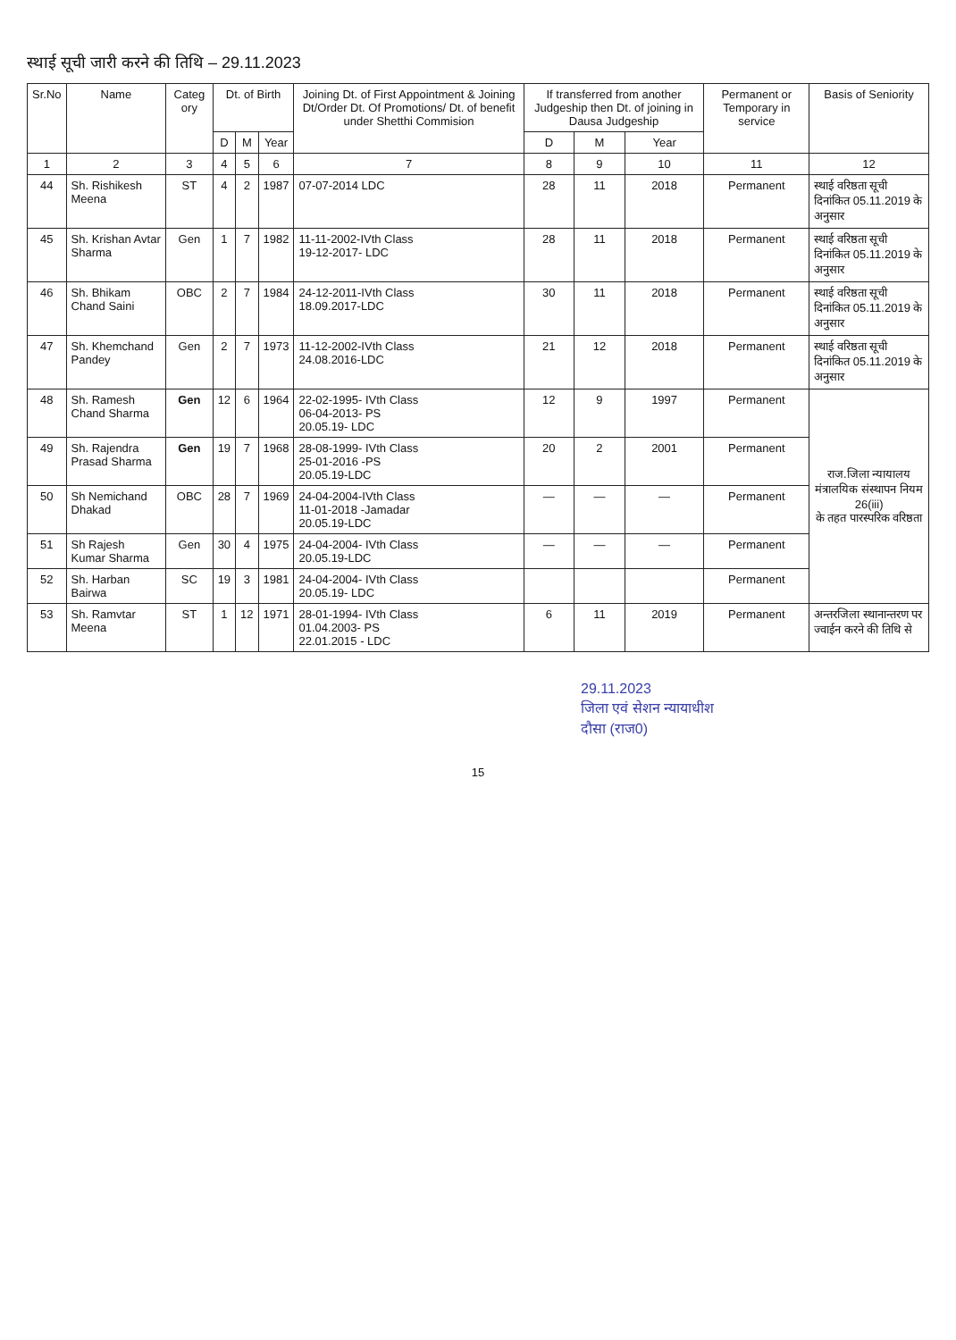स्थाई सूची जारी करने की तिथि – 29.11.2023
| Sr.No | Name | Categ ory | Dt. of Birth | | | Joining Dt. of First Appointment & Joining Dt/Order Dt. Of Promotions/ Dt. of benefit under Shetthi Commision | If transferred from another Judgeship then Dt. of joining in Dausa Judgeship | | | Permanent or Temporary in service | Basis of Seniority |
| --- | --- | --- | --- | --- | --- | --- | --- | --- | --- | --- | --- |
| | | | D | M | Year | | D | M | Year | | |
| 1 | 2 | 3 | 4 | 5 | 6 | 7 | 8 | 9 | 10 | 11 | 12 |
| 44 | Sh. Rishikesh Meena | ST | 4 | 2 | 1987 | 07-07-2014 LDC | 28 | 11 | 2018 | Permanent | स्थाई वरिष्ठता सूची दिनांकित 05.11.2019 के अनुसार |
| 45 | Sh. Krishan Avtar Sharma | Gen | 1 | 7 | 1982 | 11-11-2002-IVth Class 19-12-2017- LDC | 28 | 11 | 2018 | Permanent | स्थाई वरिष्ठता सूची दिनांकित 05.11.2019 के अनुसार |
| 46 | Sh. Bhikam Chand Saini | OBC | 2 | 7 | 1984 | 24-12-2011-IVth Class 18.09.2017-LDC | 30 | 11 | 2018 | Permanent | स्थाई वरिष्ठता सूची दिनांकित 05.11.2019 के अनुसार |
| 47 | Sh. Khemchand Pandey | Gen | 2 | 7 | 1973 | 11-12-2002-IVth Class 24.08.2016-LDC | 21 | 12 | 2018 | Permanent | स्थाई वरिष्ठता सूची दिनांकित 05.11.2019 के अनुसार |
| 48 | Sh. Ramesh Chand Sharma | Gen | 12 | 6 | 1964 | 22-02-1995- IVth Class 06-04-2013- PS 20.05.19- LDC | 12 | 9 | 1997 | Permanent | राज.जिला न्यायालय मंत्रालयिक संस्थापन नियम 26(iii) के तहत पारस्परिक वरिष्ठता |
| 49 | Sh. Rajendra Prasad Sharma | Gen | 19 | 7 | 1968 | 28-08-1999- IVth Class 25-01-2016 -PS 20.05.19-LDC | 20 | 2 | 2001 | Permanent | |
| 50 | Sh Nemichand Dhakad | OBC | 28 | 7 | 1969 | 24-04-2004-IVth Class 11-01-2018 -Jamadar 20.05.19-LDC | — | — | — | Permanent | |
| 51 | Sh Rajesh Kumar Sharma | Gen | 30 | 4 | 1975 | 24-04-2004- IVth Class 20.05.19-LDC | — | — | — | Permanent | |
| 52 | Sh. Harban Bairwa | SC | 19 | 3 | 1981 | 24-04-2004- IVth Class 20.05.19- LDC | | | | Permanent | |
| 53 | Sh. Ramvtar Meena | ST | 1 | 12 | 1971 | 28-01-1994- IVth Class 01.04.2003- PS 22.01.2015 - LDC | 6 | 11 | 2019 | Permanent | अन्तरजिला स्थानान्तरण पर ज्वाईन करने की तिथि से |
29.11.2023
जिला एवं सेशन न्यायाधीश
दौसा (राज0)
15